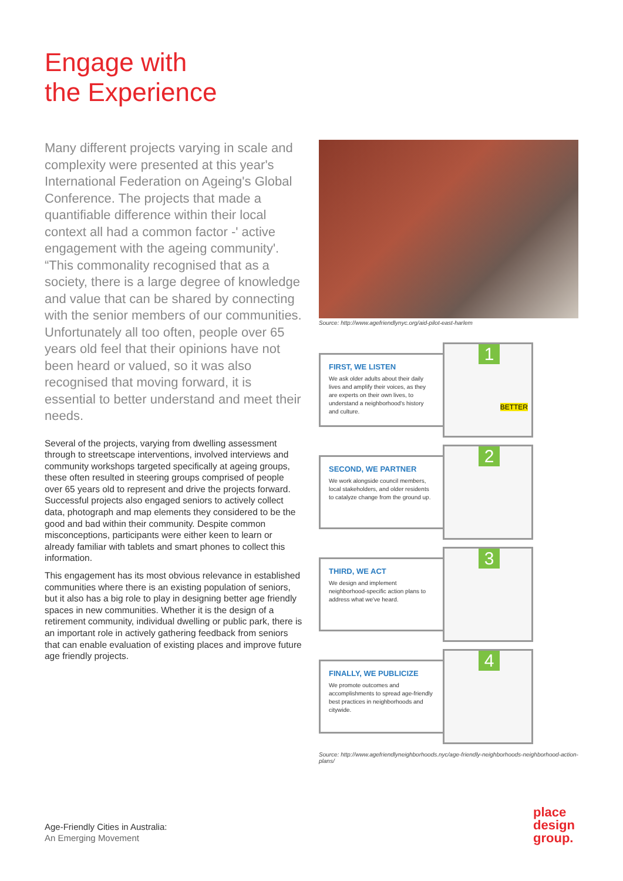Engage with
the Experience
Many different projects varying in scale and complexity were presented at this year's International Federation on Ageing's Global Conference. The projects that made a quantifiable difference within their local context all had a common factor -' active engagement with the ageing community'. “This commonality recognised that as a society, there is a large degree of knowledge and value that can be shared by connecting with the senior members of our communities. Unfortunately all too often, people over 65 years old feel that their opinions have not been heard or valued, so it was also recognised that moving forward, it is essential to better understand and meet their needs.
Several of the projects, varying from dwelling assessment through to streetscape interventions, involved interviews and community workshops targeted specifically at ageing groups, these often resulted in steering groups comprised of people over 65 years old to represent and drive the projects forward. Successful projects also engaged seniors to actively collect data, photograph and map elements they considered to be the good and bad within their community. Despite common misconceptions, participants were either keen to learn or already familiar with tablets and smart phones to collect this information.
This engagement has its most obvious relevance in established communities where there is an existing population of seniors, but it also has a big role to play in designing better age friendly spaces in new communities. Whether it is the design of a retirement community, individual dwelling or public park, there is an important role in actively gathering feedback from seniors that can enable evaluation of existing places and improve future age friendly projects.
Source: http://www.agefriendlynyc.org/aid-pilot-east-harlem
FIRST, WE LISTEN
We ask older adults about their daily lives and amplify their voices, as they are experts on their own lives, to understand a neighborhood's history and culture.
1
BETTER
SECOND, WE PARTNER
We work alongside council members, local stakeholders, and older residents to catalyze change from the ground up.
2
THIRD, WE ACT
We design and implement neighborhood-specific action plans to address what we've heard.
3
FINALLY, WE PUBLICIZE
We promote outcomes and accomplishments to spread age-friendly best practices in neighborhoods and citywide.
4
Source: http://www.agefriendlyneighborhoods.nyc/age-friendly-neighborhoods-neighborhood-action-plans/
Age-Friendly Cities in Australia:
An Emerging Movement
place
design
group.